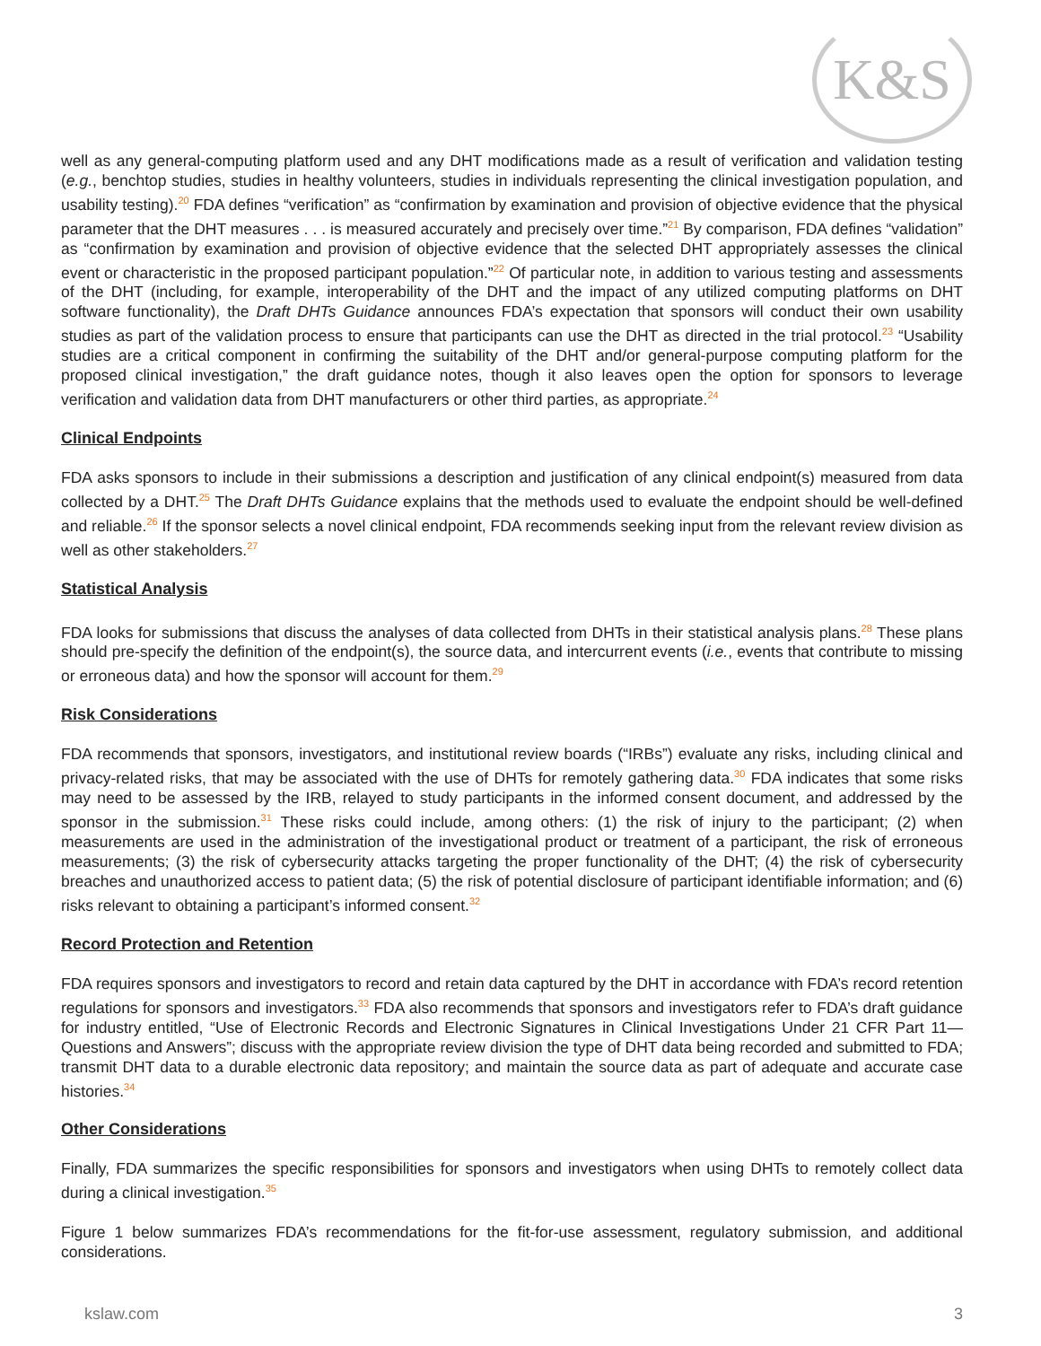K&S
well as any general-computing platform used and any DHT modifications made as a result of verification and validation testing (e.g., benchtop studies, studies in healthy volunteers, studies in individuals representing the clinical investigation population, and usability testing).<sup>20</sup> FDA defines “verification” as “confirmation by examination and provision of objective evidence that the physical parameter that the DHT measures . . . is measured accurately and precisely over time.”<sup>21</sup> By comparison, FDA defines “validation” as “confirmation by examination and provision of objective evidence that the selected DHT appropriately assesses the clinical event or characteristic in the proposed participant population.”<sup>22</sup> Of particular note, in addition to various testing and assessments of the DHT (including, for example, interoperability of the DHT and the impact of any utilized computing platforms on DHT software functionality), the Draft DHTs Guidance announces FDA’s expectation that sponsors will conduct their own usability studies as part of the validation process to ensure that participants can use the DHT as directed in the trial protocol.<sup>23</sup> “Usability studies are a critical component in confirming the suitability of the DHT and/or general-purpose computing platform for the proposed clinical investigation,” the draft guidance notes, though it also leaves open the option for sponsors to leverage verification and validation data from DHT manufacturers or other third parties, as appropriate.<sup>24</sup>
Clinical Endpoints
FDA asks sponsors to include in their submissions a description and justification of any clinical endpoint(s) measured from data collected by a DHT.<sup>25</sup> The Draft DHTs Guidance explains that the methods used to evaluate the endpoint should be well-defined and reliable.<sup>26</sup> If the sponsor selects a novel clinical endpoint, FDA recommends seeking input from the relevant review division as well as other stakeholders.<sup>27</sup>
Statistical Analysis
FDA looks for submissions that discuss the analyses of data collected from DHTs in their statistical analysis plans.<sup>28</sup> These plans should pre-specify the definition of the endpoint(s), the source data, and intercurrent events (i.e., events that contribute to missing or erroneous data) and how the sponsor will account for them.<sup>29</sup>
Risk Considerations
FDA recommends that sponsors, investigators, and institutional review boards (“IRBs”) evaluate any risks, including clinical and privacy-related risks, that may be associated with the use of DHTs for remotely gathering data.<sup>30</sup> FDA indicates that some risks may need to be assessed by the IRB, relayed to study participants in the informed consent document, and addressed by the sponsor in the submission.<sup>31</sup> These risks could include, among others: (1) the risk of injury to the participant; (2) when measurements are used in the administration of the investigational product or treatment of a participant, the risk of erroneous measurements; (3) the risk of cybersecurity attacks targeting the proper functionality of the DHT; (4) the risk of cybersecurity breaches and unauthorized access to patient data; (5) the risk of potential disclosure of participant identifiable information; and (6) risks relevant to obtaining a participant’s informed consent.<sup>32</sup>
Record Protection and Retention
FDA requires sponsors and investigators to record and retain data captured by the DHT in accordance with FDA’s record retention regulations for sponsors and investigators.<sup>33</sup> FDA also recommends that sponsors and investigators refer to FDA’s draft guidance for industry entitled, “Use of Electronic Records and Electronic Signatures in Clinical Investigations Under 21 CFR Part 11—Questions and Answers”; discuss with the appropriate review division the type of DHT data being recorded and submitted to FDA; transmit DHT data to a durable electronic data repository; and maintain the source data as part of adequate and accurate case histories.<sup>34</sup>
Other Considerations
Finally, FDA summarizes the specific responsibilities for sponsors and investigators when using DHTs to remotely collect data during a clinical investigation.<sup>35</sup>
Figure 1 below summarizes FDA’s recommendations for the fit-for-use assessment, regulatory submission, and additional considerations.
kslaw.com 3